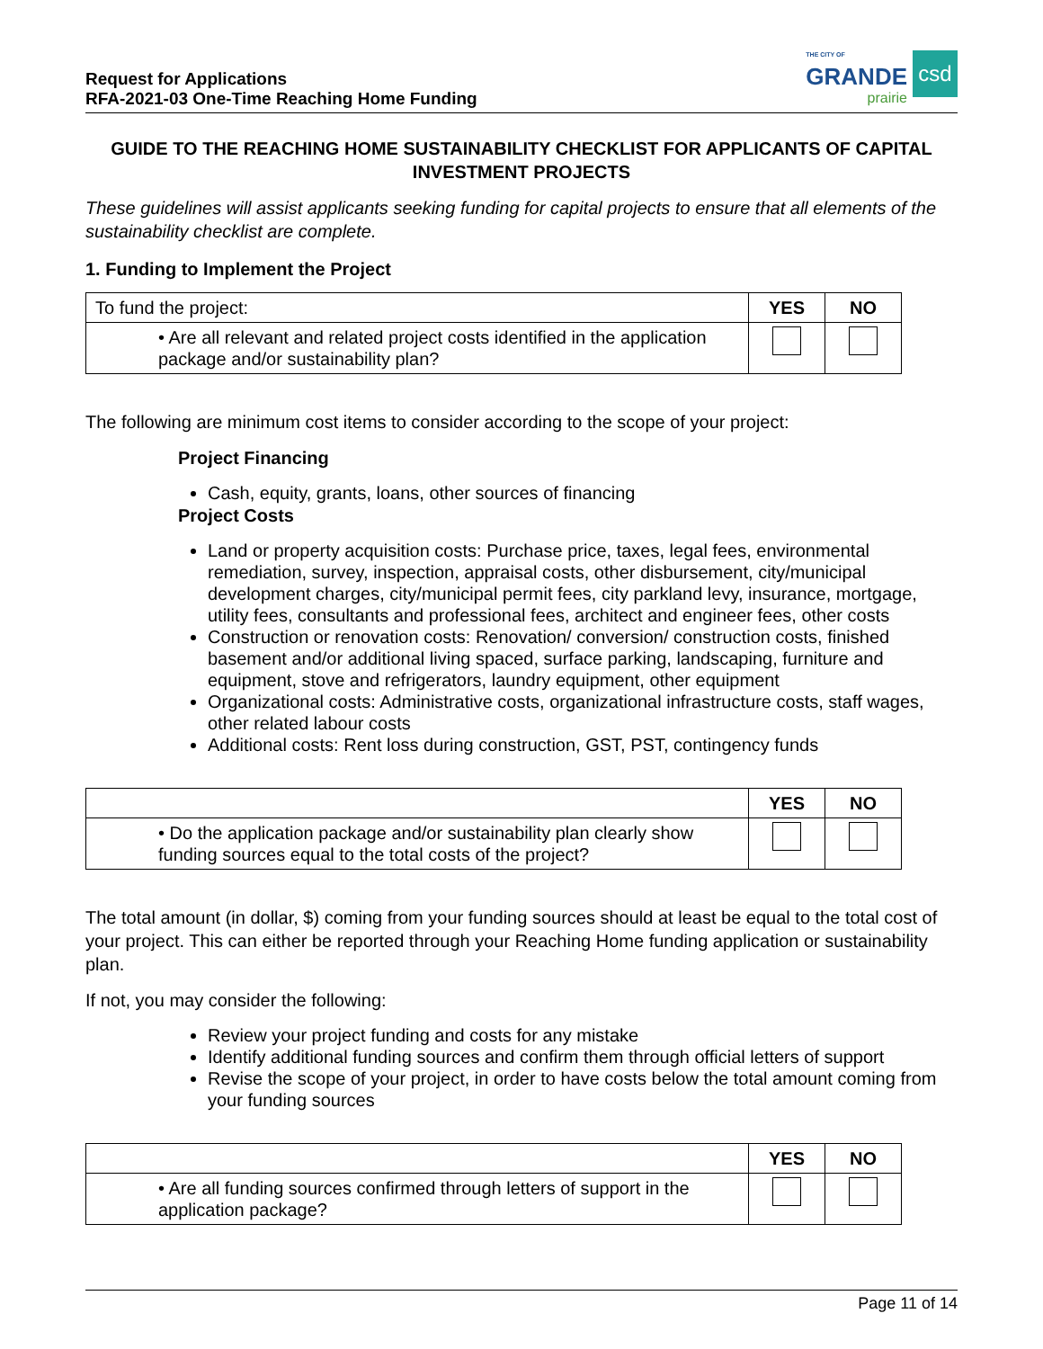Request for Applications
RFA-2021-03 One-Time Reaching Home Funding
THE CITY OF
GRANDE
prairie
csd
GUIDE TO THE REACHING HOME SUSTAINABILITY CHECKLIST FOR APPLICANTS OF CAPITAL INVESTMENT PROJECTS
These guidelines will assist applicants seeking funding for capital projects to ensure that all elements of the sustainability checklist are complete.
1. Funding to Implement the Project
| To fund the project: | YES | NO |
| • Are all relevant and related project costs identified in the application package and/or sustainability plan? | | |
The following are minimum cost items to consider according to the scope of your project:
Project Financing
Cash, equity, grants, loans, other sources of financing
Project Costs
Land or property acquisition costs: Purchase price, taxes, legal fees, environmental remediation, survey, inspection, appraisal costs, other disbursement, city/municipal development charges, city/municipal permit fees, city parkland levy, insurance, mortgage, utility fees, consultants and professional fees, architect and engineer fees, other costs
Construction or renovation costs: Renovation/ conversion/ construction costs, finished basement and/or additional living spaced, surface parking, landscaping, furniture and equipment, stove and refrigerators, laundry equipment, other equipment
Organizational costs: Administrative costs, organizational infrastructure costs, staff wages, other related labour costs
Additional costs: Rent loss during construction, GST, PST, contingency funds
| | YES | NO |
| • Do the application package and/or sustainability plan clearly show funding sources equal to the total costs of the project? | | |
The total amount (in dollar, $) coming from your funding sources should at least be equal to the total cost of your project. This can either be reported through your Reaching Home funding application or sustainability plan.
If not, you may consider the following:
Review your project funding and costs for any mistake
Identify additional funding sources and confirm them through official letters of support
Revise the scope of your project, in order to have costs below the total amount coming from your funding sources
| | YES | NO |
| • Are all funding sources confirmed through letters of support in the application package? | | |
Page 11 of 14